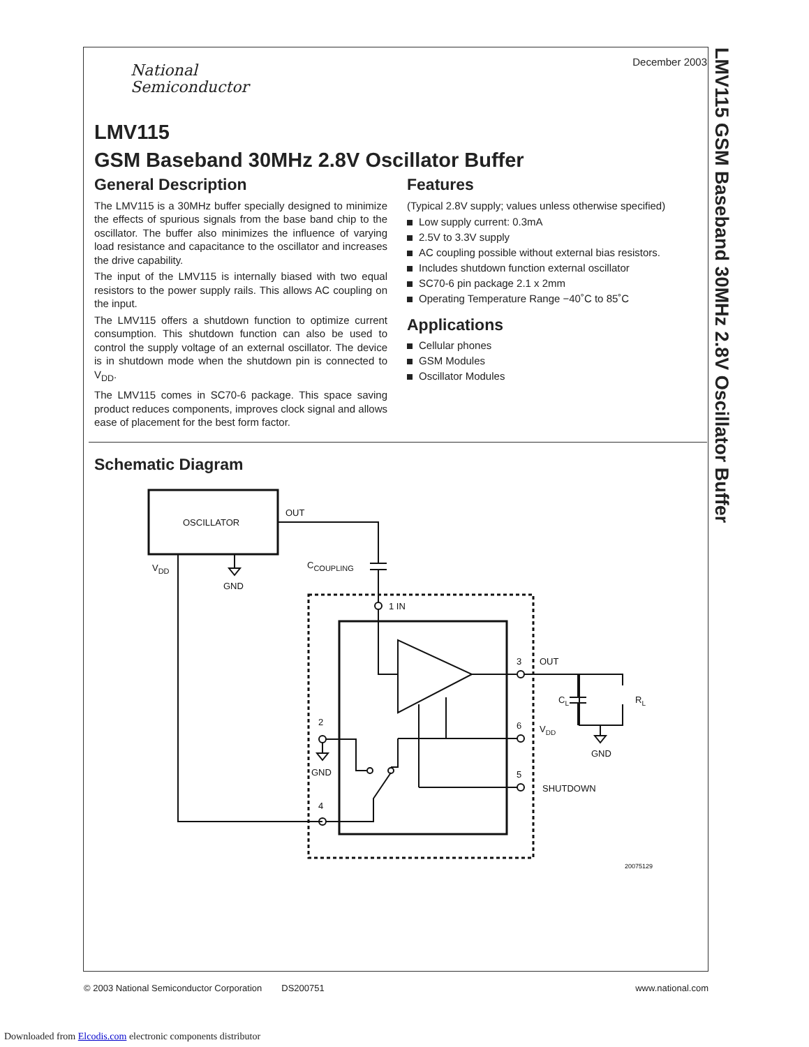December 2003
National
Semiconductor
LMV115
GSM Baseband 30MHz 2.8V Oscillator Buffer
General Description
The LMV115 is a 30MHz buffer specially designed to minimize the effects of spurious signals from the base band chip to the oscillator. The buffer also minimizes the influence of varying load resistance and capacitance to the oscillator and increases the drive capability.
The input of the LMV115 is internally biased with two equal resistors to the power supply rails. This allows AC coupling on the input.
The LMV115 offers a shutdown function to optimize current consumption. This shutdown function can also be used to control the supply voltage of an external oscillator. The device is in shutdown mode when the shutdown pin is connected to V<sub>DD</sub>.
The LMV115 comes in SC70-6 package. This space saving product reduces components, improves clock signal and allows ease of placement for the best form factor.
Features
(Typical 2.8V supply; values unless otherwise specified)
Low supply current: 0.3mA
2.5V to 3.3V supply
AC coupling possible without external bias resistors.
Includes shutdown function external oscillator
SC70-6 pin package 2.1 x 2mm
Operating Temperature Range −40˚C to 85˚C
Applications
Cellular phones
GSM Modules
Oscillator Modules
Schematic Diagram
OSCILLATOR
OUT
CCOUPLING
GND
VDD
1 IN
3
OUT
CL
RL
GND
VDD
6
5
SHUTDOWN
2
GND
4
20075129
LMV115 GSM Baseband 30MHz 2.8V Oscillator Buffer
© 2003 National Semiconductor Corporation DS200751 www.national.com
Downloaded from Elcodis.com electronic components distributor